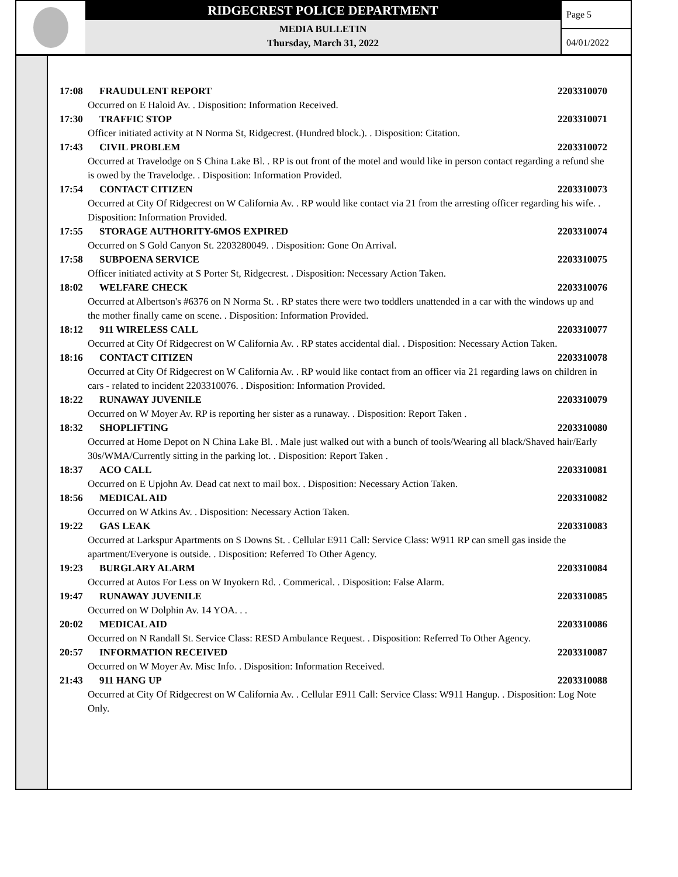RIDGECREST POLICE DEPARTMENT
MEDIA BULLETIN
Thursday, March 31, 2022
Page 5
04/01/2022
17:08 FRAUDULENT REPORT 2203310070
Occurred on E Haloid Av. . Disposition: Information Received.
17:30 TRAFFIC STOP 2203310071
Officer initiated activity at N Norma St, Ridgecrest. (Hundred block.). . Disposition: Citation.
17:43 CIVIL PROBLEM 2203310072
Occurred at Travelodge on S China Lake Bl. . RP is out front of the motel and would like in person contact regarding a refund she is owed by the Travelodge. . Disposition: Information Provided.
17:54 CONTACT CITIZEN 2203310073
Occurred at City Of Ridgecrest on W California Av. . RP would like contact via 21 from the arresting officer regarding his wife. . Disposition: Information Provided.
17:55 STORAGE AUTHORITY-6MOS EXPIRED 2203310074
Occurred on S Gold Canyon St. 2203280049. . Disposition: Gone On Arrival.
17:58 SUBPOENA SERVICE 2203310075
Officer initiated activity at S Porter St, Ridgecrest. . Disposition: Necessary Action Taken.
18:02 WELFARE CHECK 2203310076
Occurred at Albertson's #6376 on N Norma St. . RP states there were two toddlers unattended in a car with the windows up and the mother finally came on scene. . Disposition: Information Provided.
18:12 911 WIRELESS CALL 2203310077
Occurred at City Of Ridgecrest on W California Av. . RP states accidental dial. . Disposition: Necessary Action Taken.
18:16 CONTACT CITIZEN 2203310078
Occurred at City Of Ridgecrest on W California Av. . RP would like contact from an officer via 21 regarding laws on children in cars - related to incident 2203310076. . Disposition: Information Provided.
18:22 RUNAWAY JUVENILE 2203310079
Occurred on W Moyer Av. RP is reporting her sister as a runaway. . Disposition: Report Taken .
18:32 SHOPLIFTING 2203310080
Occurred at Home Depot on N China Lake Bl. . Male just walked out with a bunch of tools/Wearing all black/Shaved hair/Early 30s/WMA/Currently sitting in the parking lot. . Disposition: Report Taken .
18:37 ACO CALL 2203310081
Occurred on E Upjohn Av. Dead cat next to mail box. . Disposition: Necessary Action Taken.
18:56 MEDICAL AID 2203310082
Occurred on W Atkins Av. . Disposition: Necessary Action Taken.
19:22 GAS LEAK 2203310083
Occurred at Larkspur Apartments on S Downs St. . Cellular E911 Call: Service Class: W911 RP can smell gas inside the apartment/Everyone is outside. . Disposition: Referred To Other Agency.
19:23 BURGLARY ALARM 2203310084
Occurred at Autos For Less on W Inyokern Rd. . Commerical. . Disposition: False Alarm.
19:47 RUNAWAY JUVENILE 2203310085
Occurred on W Dolphin Av. 14 YOA. . .
20:02 MEDICAL AID 2203310086
Occurred on N Randall St. Service Class: RESD Ambulance Request. . Disposition: Referred To Other Agency.
20:57 INFORMATION RECEIVED 2203310087
Occurred on W Moyer Av. Misc Info. . Disposition: Information Received.
21:43 911 HANG UP 2203310088
Occurred at City Of Ridgecrest on W California Av. . Cellular E911 Call: Service Class: W911 Hangup. . Disposition: Log Note Only.